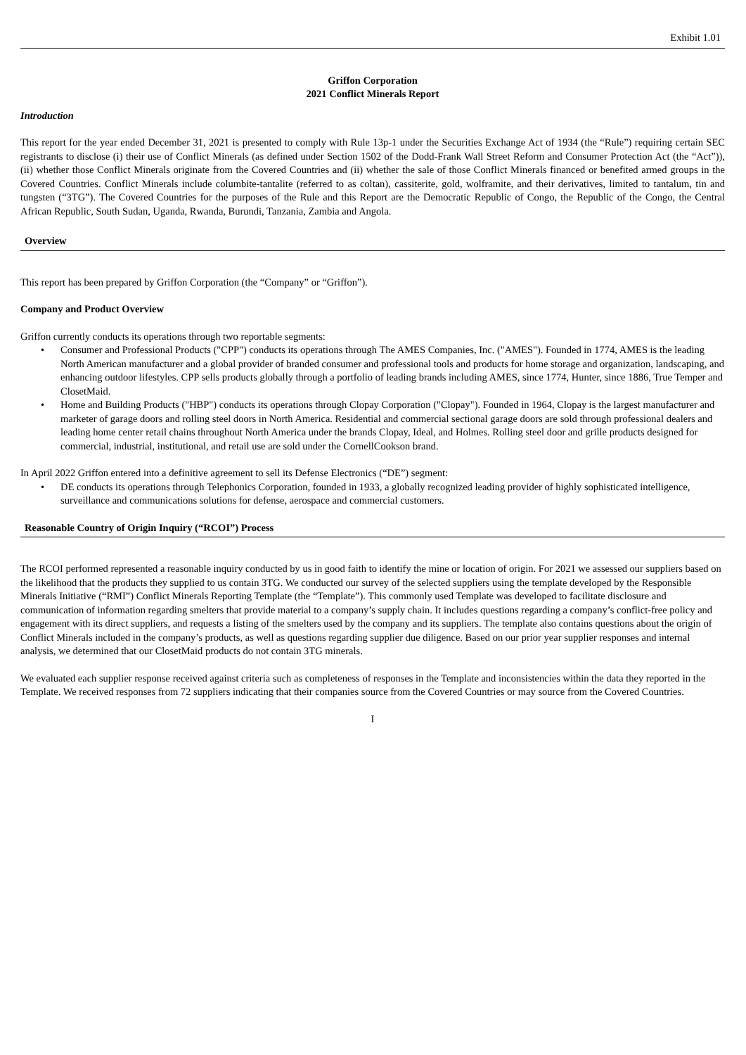Exhibit 1.01
Griffon Corporation
2021 Conflict Minerals Report
Introduction
This report for the year ended December 31, 2021 is presented to comply with Rule 13p-1 under the Securities Exchange Act of 1934 (the “Rule”) requiring certain SEC registrants to disclose (i) their use of Conflict Minerals (as defined under Section 1502 of the Dodd-Frank Wall Street Reform and Consumer Protection Act (the “Act”)), (ii) whether those Conflict Minerals originate from the Covered Countries and (ii) whether the sale of those Conflict Minerals financed or benefited armed groups in the Covered Countries. Conflict Minerals include columbite-tantalite (referred to as coltan), cassiterite, gold, wolframite, and their derivatives, limited to tantalum, tin and tungsten (“3TG”). The Covered Countries for the purposes of the Rule and this Report are the Democratic Republic of Congo, the Republic of the Congo, the Central African Republic, South Sudan, Uganda, Rwanda, Burundi, Tanzania, Zambia and Angola.
Overview
This report has been prepared by Griffon Corporation (the “Company” or “Griffon”).
Company and Product Overview
Griffon currently conducts its operations through two reportable segments:
• Consumer and Professional Products ("CPP") conducts its operations through The AMES Companies, Inc. ("AMES"). Founded in 1774, AMES is the leading North American manufacturer and a global provider of branded consumer and professional tools and products for home storage and organization, landscaping, and enhancing outdoor lifestyles. CPP sells products globally through a portfolio of leading brands including AMES, since 1774, Hunter, since 1886, True Temper and ClosetMaid.
• Home and Building Products ("HBP") conducts its operations through Clopay Corporation ("Clopay"). Founded in 1964, Clopay is the largest manufacturer and marketer of garage doors and rolling steel doors in North America. Residential and commercial sectional garage doors are sold through professional dealers and leading home center retail chains throughout North America under the brands Clopay, Ideal, and Holmes. Rolling steel door and grille products designed for commercial, industrial, institutional, and retail use are sold under the CornellCookson brand.
In April 2022 Griffon entered into a definitive agreement to sell its Defense Electronics (“DE”) segment:
• DE conducts its operations through Telephonics Corporation, founded in 1933, a globally recognized leading provider of highly sophisticated intelligence, surveillance and communications solutions for defense, aerospace and commercial customers.
Reasonable Country of Origin Inquiry (“RCOI”) Process
The RCOI performed represented a reasonable inquiry conducted by us in good faith to identify the mine or location of origin. For 2021 we assessed our suppliers based on the likelihood that the products they supplied to us contain 3TG. We conducted our survey of the selected suppliers using the template developed by the Responsible Minerals Initiative (“RMI”) Conflict Minerals Reporting Template (the “Template”). This commonly used Template was developed to facilitate disclosure and communication of information regarding smelters that provide material to a company’s supply chain. It includes questions regarding a company’s conflict-free policy and engagement with its direct suppliers, and requests a listing of the smelters used by the company and its suppliers. The template also contains questions about the origin of Conflict Minerals included in the company’s products, as well as questions regarding supplier due diligence. Based on our prior year supplier responses and internal analysis, we determined that our ClosetMaid products do not contain 3TG minerals.
We evaluated each supplier response received against criteria such as completeness of responses in the Template and inconsistencies within the data they reported in the Template. We received responses from 72 suppliers indicating that their companies source from the Covered Countries or may source from the Covered Countries.
I